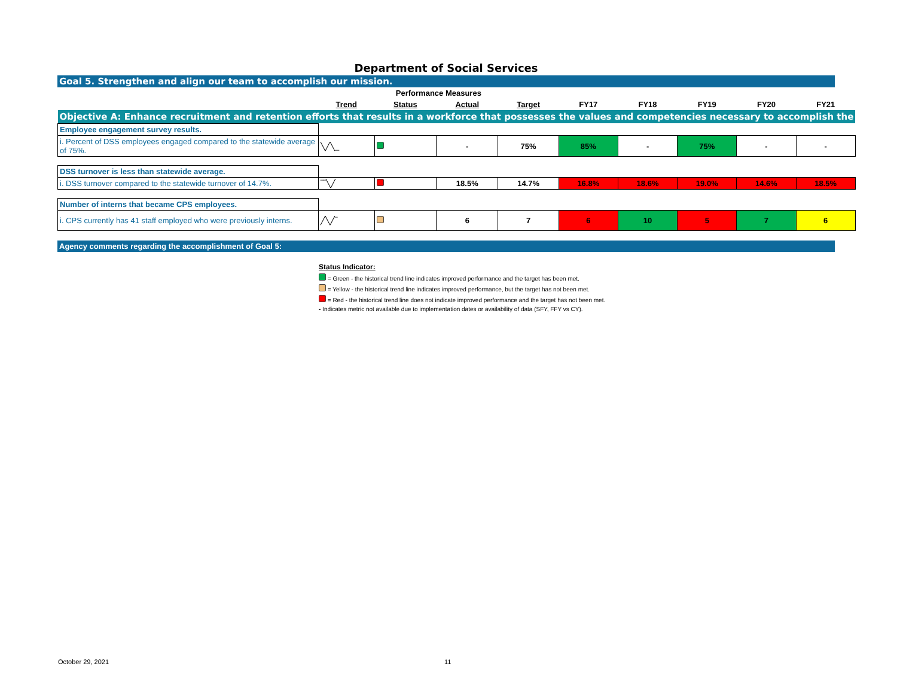Department of Social Services
Goal 5. Strengthen and align our team to accomplish our mission.
| | Performance Measures | | | | | | | | |
| --- | --- | --- | --- | --- | --- | --- | --- | --- | --- |
| | Trend | Status | Actual | Target | FY17 | FY18 | FY19 | FY20 | FY21 |
| Objective A: Enhance recruitment and retention efforts that results in a workforce that possesses the values and competencies necessary to accomplish the | | | | | | | | | |
| Employee engagement survey results. | | | | | | | | | |
| i. Percent of DSS employees engaged compared to the statewide average of 75%. | ╲╱╲_ | | - | 75% | 85% | - | 75% | - | - |
| DSS turnover is less than statewide average. | | | | | | | | | |
| i. DSS turnover compared to the statewide turnover of 14.7%. | ‾‾╲╱ | | 18.5% | 14.7% | 16.8% | 18.6% | 19.0% | 14.6% | 18.5% |
| Number of interns that became CPS employees. | | | | | | | | | |
| i. CPS currently has 41 staff employed who were previously interns. | ╱╲╱‾ | | 6 | 7 | 6 | 10 | 5 | 7 | 6 |
Agency comments regarding the accomplishment of Goal 5:
Status Indicator:
= Green - the historical trend line indicates improved performance and the target has been met.
= Yellow - the historical trend line indicates improved performance, but the target has not been met.
= Red - the historical trend line does not indicate improved performance and the target has not been met.
- Indicates metric not available due to implementation dates or availability of data (SFY, FFY vs CY).
October 29, 2021 11